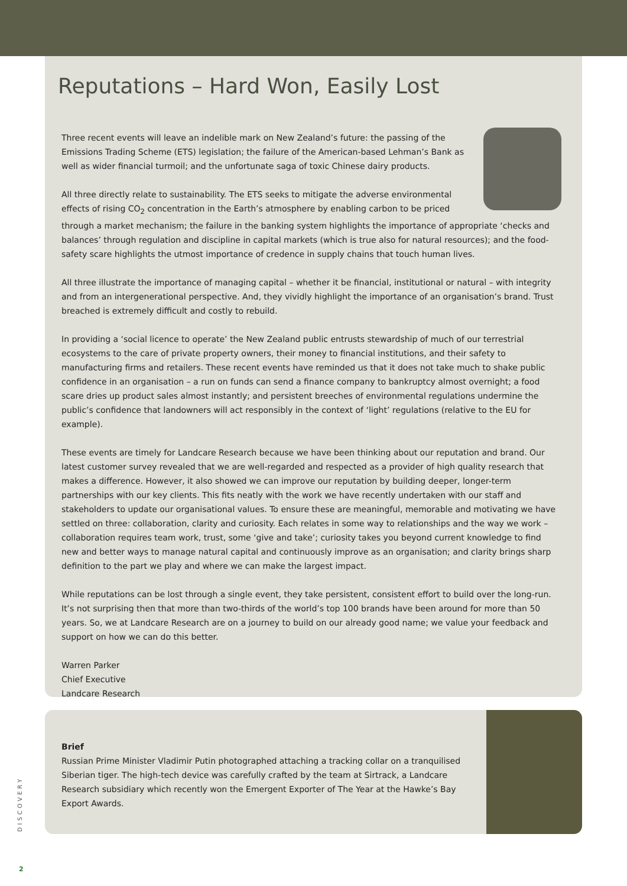Reputations – Hard Won, Easily Lost
Three recent events will leave an indelible mark on New Zealand’s future: the passing of the Emissions Trading Scheme (ETS) legislation; the failure of the American-based Lehman’s Bank as well as wider financial turmoil; and the unfortunate saga of toxic Chinese dairy products.
All three directly relate to sustainability. The ETS seeks to mitigate the adverse environmental effects of rising CO<sub>2</sub> concentration in the Earth’s atmosphere by enabling carbon to be priced through a market mechanism; the failure in the banking system highlights the importance of appropriate ‘checks and balances’ through regulation and discipline in capital markets (which is true also for natural resources); and the food-safety scare highlights the utmost importance of credence in supply chains that touch human lives.
All three illustrate the importance of managing capital – whether it be financial, institutional or natural – with integrity and from an intergenerational perspective. And, they vividly highlight the importance of an organisation’s brand. Trust breached is extremely difficult and costly to rebuild.
In providing a ‘social licence to operate’ the New Zealand public entrusts stewardship of much of our terrestrial ecosystems to the care of private property owners, their money to financial institutions, and their safety to manufacturing firms and retailers. These recent events have reminded us that it does not take much to shake public confidence in an organisation – a run on funds can send a finance company to bankruptcy almost overnight; a food scare dries up product sales almost instantly; and persistent breeches of environmental regulations undermine the public’s confidence that landowners will act responsibly in the context of ‘light’ regulations (relative to the EU for example).
These events are timely for Landcare Research because we have been thinking about our reputation and brand. Our latest customer survey revealed that we are well-regarded and respected as a provider of high quality research that makes a difference. However, it also showed we can improve our reputation by building deeper, longer-term partnerships with our key clients. This fits neatly with the work we have recently undertaken with our staff and stakeholders to update our organisational values. To ensure these are meaningful, memorable and motivating we have settled on three: collaboration, clarity and curiosity. Each relates in some way to relationships and the way we work – collaboration requires team work, trust, some ‘give and take’; curiosity takes you beyond current knowledge to find new and better ways to manage natural capital and continuously improve as an organisation; and clarity brings sharp definition to the part we play and where we can make the largest impact.
While reputations can be lost through a single event, they take persistent, consistent effort to build over the long-run. It’s not surprising then that more than two-thirds of the world’s top 100 brands have been around for more than 50 years. So, we at Landcare Research are on a journey to build on our already good name; we value your feedback and support on how we can do this better.
Warren Parker
Chief Executive
Landcare Research
Brief
Russian Prime Minister Vladimir Putin photographed attaching a tracking collar on a tranquilised Siberian tiger. The high-tech device was carefully crafted by the team at Sirtrack, a Landcare Research subsidiary which recently won the Emergent Exporter of The Year at the Hawke’s Bay Export Awards.
DISCOVERY
2